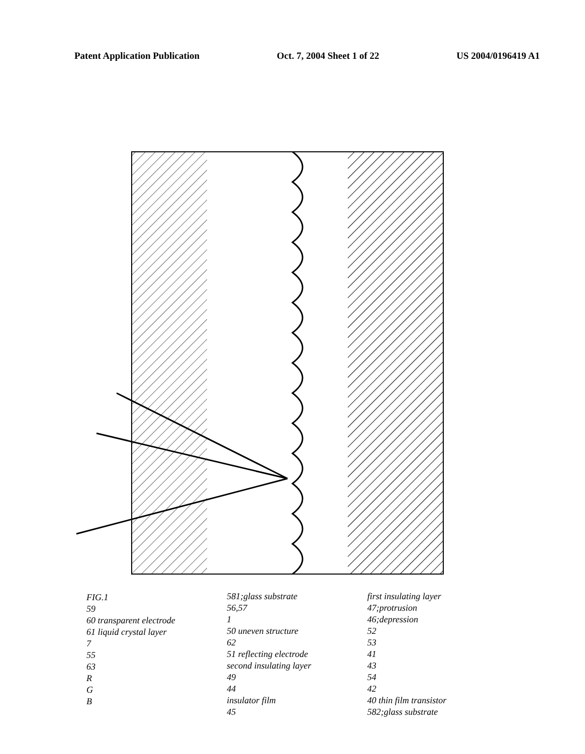Patent Application Publication Oct. 7, 2004 Sheet 1 of 22 US 2004/0196419 A1
FIG.1
59
60 transparent electrode
61 liquid crystal layer
7
55
63
R
G
B
581;glass substrate
56,57
1
50 uneven structure
62
51 reflecting electrode
second insulating layer
49
44
insulator film
45
first insulating layer
47;protrusion
46;depression
52
53
41
43
54
42
40 thin film transistor
582;glass substrate